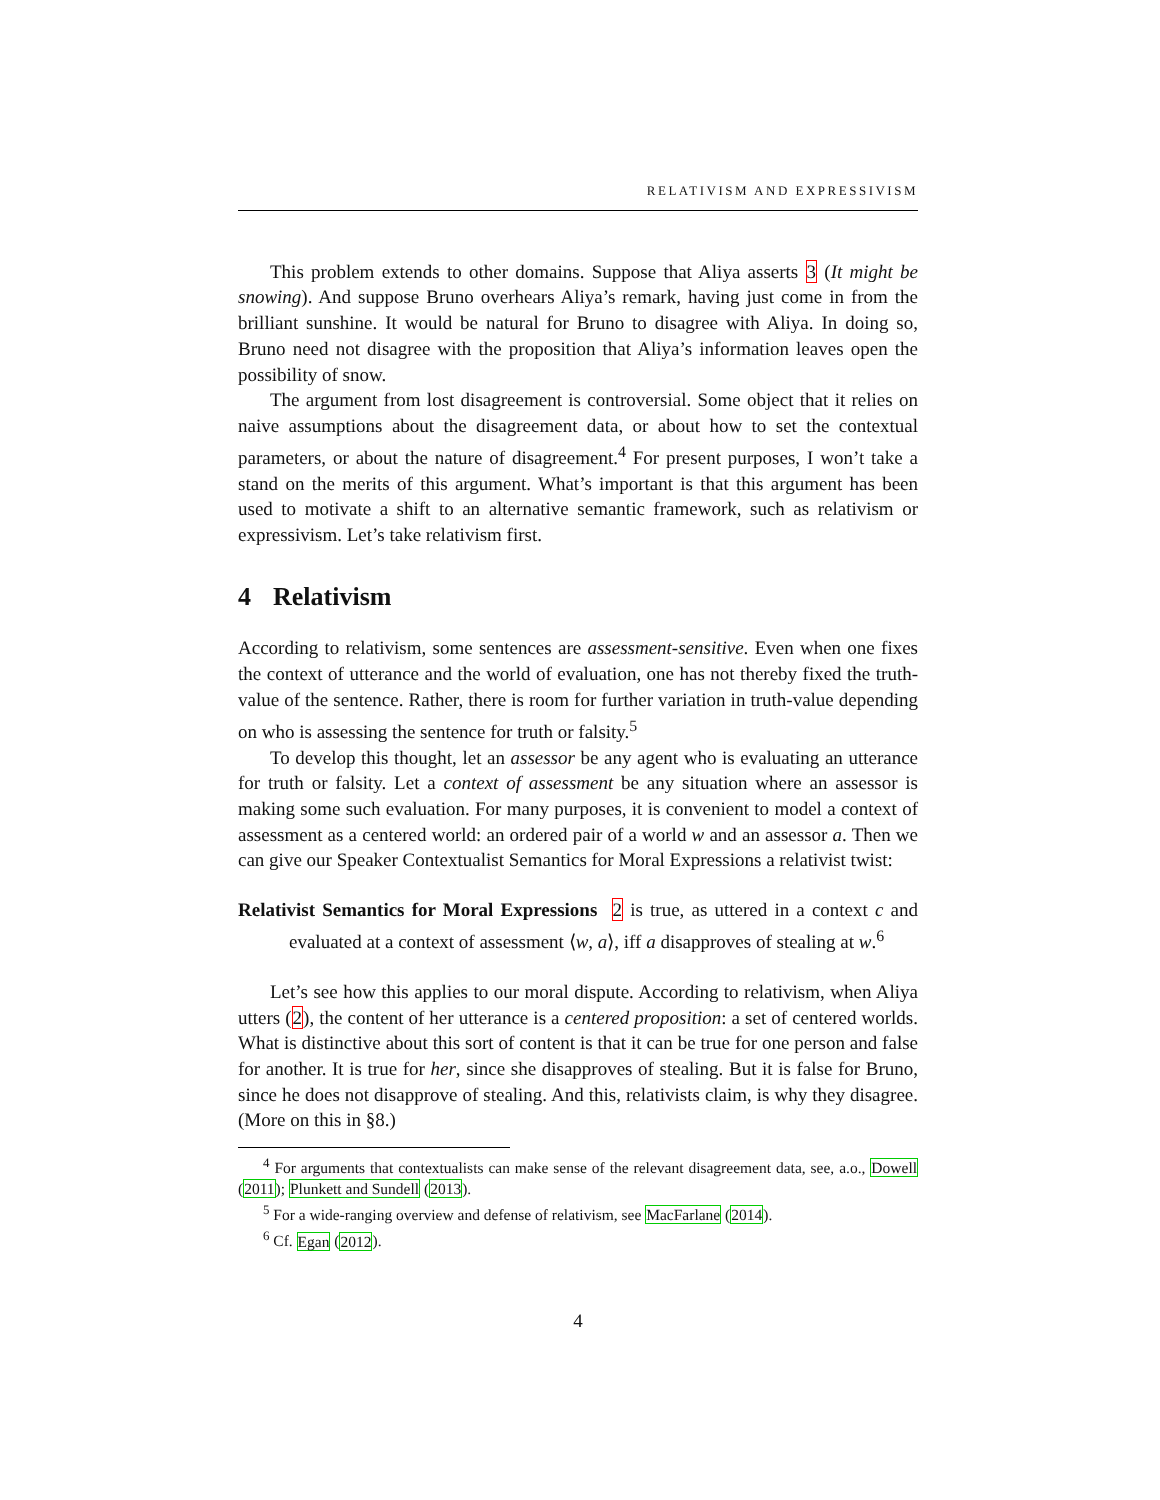RELATIVISM AND EXPRESSIVISM
This problem extends to other domains. Suppose that Aliya asserts 3 (It might be snowing). And suppose Bruno overhears Aliya’s remark, having just come in from the brilliant sunshine. It would be natural for Bruno to disagree with Aliya. In doing so, Bruno need not disagree with the proposition that Aliya’s information leaves open the possibility of snow.
The argument from lost disagreement is controversial. Some object that it relies on naive assumptions about the disagreement data, or about how to set the contextual parameters, or about the nature of disagreement.<sup>4</sup> For present purposes, I won’t take a stand on the merits of this argument. What’s important is that this argument has been used to motivate a shift to an alternative semantic framework, such as relativism or expressivism. Let’s take relativism first.
4 Relativism
According to relativism, some sentences are assessment-sensitive. Even when one fixes the context of utterance and the world of evaluation, one has not thereby fixed the truth-value of the sentence. Rather, there is room for further variation in truth-value depending on who is assessing the sentence for truth or falsity.<sup>5</sup>
To develop this thought, let an assessor be any agent who is evaluating an utterance for truth or falsity. Let a context of assessment be any situation where an assessor is making some such evaluation. For many purposes, it is convenient to model a context of assessment as a centered world: an ordered pair of a world w and an assessor a. Then we can give our Speaker Contextualist Semantics for Moral Expressions a relativist twist:
Relativist Semantics for Moral Expressions 2 is true, as uttered in a context c and evaluated at a context of assessment ⟨w, a⟩, iff a disapproves of stealing at w.<sup>6</sup>
Let’s see how this applies to our moral dispute. According to relativism, when Aliya utters (2), the content of her utterance is a centered proposition: a set of centered worlds. What is distinctive about this sort of content is that it can be true for one person and false for another. It is true for her, since she disapproves of stealing. But it is false for Bruno, since he does not disapprove of stealing. And this, relativists claim, is why they disagree. (More on this in §8.)
<sup>4</sup> For arguments that contextualists can make sense of the relevant disagreement data, see, a.o., Dowell (2011); Plunkett and Sundell (2013).
<sup>5</sup> For a wide-ranging overview and defense of relativism, see MacFarlane (2014).
<sup>6</sup> Cf. Egan (2012).
4